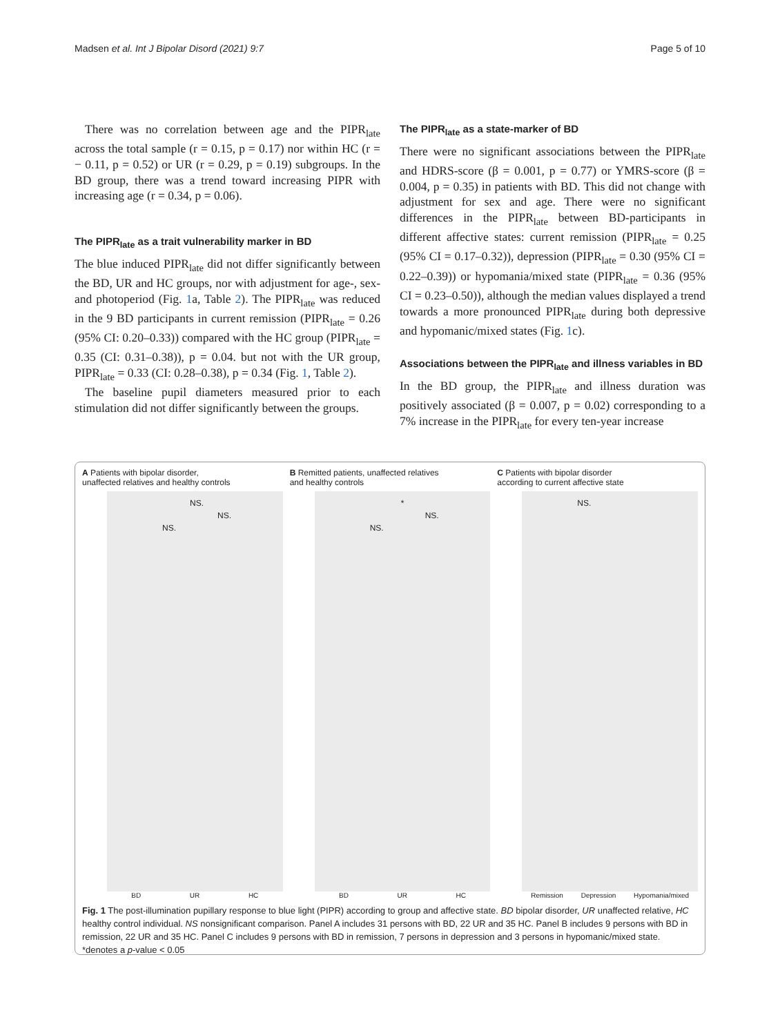Madsen et al. Int J Bipolar Disord (2021) 9:7 Page 5 of 10
There was no correlation between age and the PIPR<sub>late</sub> across the total sample (r = 0.15, p = 0.17) nor within HC (r = − 0.11, p = 0.52) or UR (r = 0.29, p = 0.19) subgroups. In the BD group, there was a trend toward increasing PIPR with increasing age (r = 0.34, p = 0.06).
The PIPR<sub>late</sub> as a trait vulnerability marker in BD
The blue induced PIPR<sub>late</sub> did not differ significantly between the BD, UR and HC groups, nor with adjustment for age-, sex- and photoperiod (Fig. 1a, Table 2). The PIPR<sub>late</sub> was reduced in the 9 BD participants in current remission (PIPR<sub>late</sub> = 0.26 (95% CI: 0.20–0.33)) compared with the HC group (PIPR<sub>late</sub> = 0.35 (CI: 0.31–0.38)), p = 0.04. but not with the UR group, PIPR<sub>late</sub> = 0.33 (CI: 0.28–0.38), p = 0.34 (Fig. 1, Table 2).
The baseline pupil diameters measured prior to each stimulation did not differ significantly between the groups.
The PIPR<sub>late</sub> as a state-marker of BD
There were no significant associations between the PIPR<sub>late</sub> and HDRS-score (β = 0.001, p = 0.77) or YMRS-score (β = 0.004, p = 0.35) in patients with BD. This did not change with adjustment for sex and age. There were no significant differences in the PIPR<sub>late</sub> between BD-participants in different affective states: current remission (PIPR<sub>late</sub> = 0.25 (95% CI = 0.17–0.32)), depression (PIPR<sub>late</sub> = 0.30 (95% CI = 0.22–0.39)) or hypomania/mixed state (PIPR<sub>late</sub> = 0.36 (95% CI = 0.23–0.50)), although the median values displayed a trend towards a more pronounced PIPR<sub>late</sub> during both depressive and hypomanic/mixed states (Fig. 1c).
Associations between the PIPR<sub>late</sub> and illness variables in BD
In the BD group, the PIPR<sub>late</sub> and illness duration was positively associated (β = 0.007, p = 0.02) corresponding to a 7% increase in the PIPR<sub>late</sub> for every ten-year increase
A Patients with bipolar disorder,
unaffected relatives and healthy controls
NS.
NS.
NS.
BD UR HC
B Remitted patients, unaffected relatives
and healthy controls
*
NS.
NS.
BD UR HC
C Patients with bipolar disorder
according to current affective state
NS.
Remission Depression Hypomania/mixed
Fig. 1 The post-illumination pupillary response to blue light (PIPR) according to group and affective state. BD bipolar disorder, UR unaffected relative, HC healthy control individual. NS nonsignificant comparison. Panel A includes 31 persons with BD, 22 UR and 35 HC. Panel B includes 9 persons with BD in remission, 22 UR and 35 HC. Panel C includes 9 persons with BD in remission, 7 persons in depression and 3 persons in hypomanic/mixed state. *denotes a p-value < 0.05